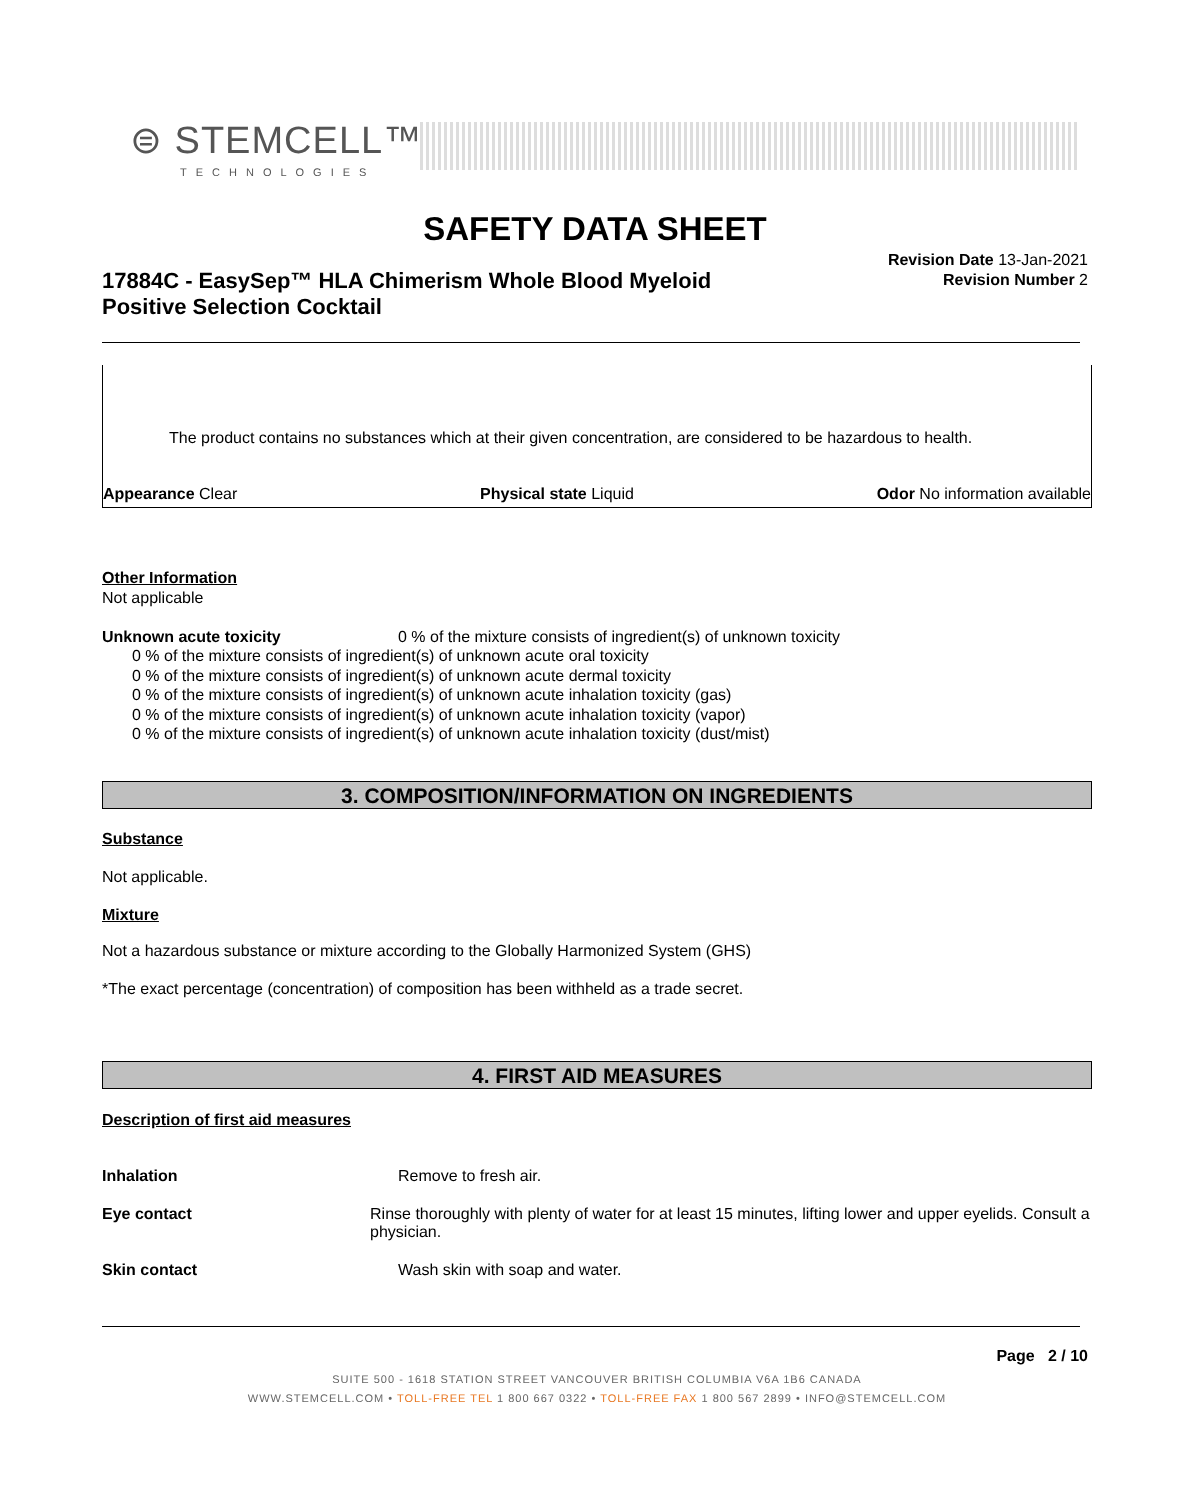⊜ STEMCELL™
TECHNOLOGIES
SAFETY DATA SHEET
17884C - EasySep™ HLA Chimerism Whole Blood Myeloid Positive Selection Cocktail
Revision Date 13-Jan-2021
Revision Number 2
The product contains no substances which at their given concentration, are considered to be hazardous to health.
Appearance Clear Physical state Liquid Odor No information available
Other Information
Not applicable
Unknown acute toxicity 0 % of the mixture consists of ingredient(s) of unknown toxicity
0 % of the mixture consists of ingredient(s) of unknown acute oral toxicity
0 % of the mixture consists of ingredient(s) of unknown acute dermal toxicity
0 % of the mixture consists of ingredient(s) of unknown acute inhalation toxicity (gas)
0 % of the mixture consists of ingredient(s) of unknown acute inhalation toxicity (vapor)
0 % of the mixture consists of ingredient(s) of unknown acute inhalation toxicity (dust/mist)
3. COMPOSITION/INFORMATION ON INGREDIENTS
Substance
Not applicable.
Mixture
Not a hazardous substance or mixture according to the Globally Harmonized System (GHS)
*The exact percentage (concentration) of composition has been withheld as a trade secret.
4. FIRST AID MEASURES
Description of first aid measures
Inhalation Remove to fresh air.
Eye contact Rinse thoroughly with plenty of water for at least 15 minutes, lifting lower and upper eyelids. Consult a physician.
Skin contact Wash skin with soap and water.
Page 2 / 10
SUITE 500 - 1618 STATION STREET VANCOUVER BRITISH COLUMBIA V6A 1B6 CANADA
WWW.STEMCELL.COM • TOLL-FREE TEL 1 800 667 0322 • TOLL-FREE FAX 1 800 567 2899 • INFO@STEMCELL.COM